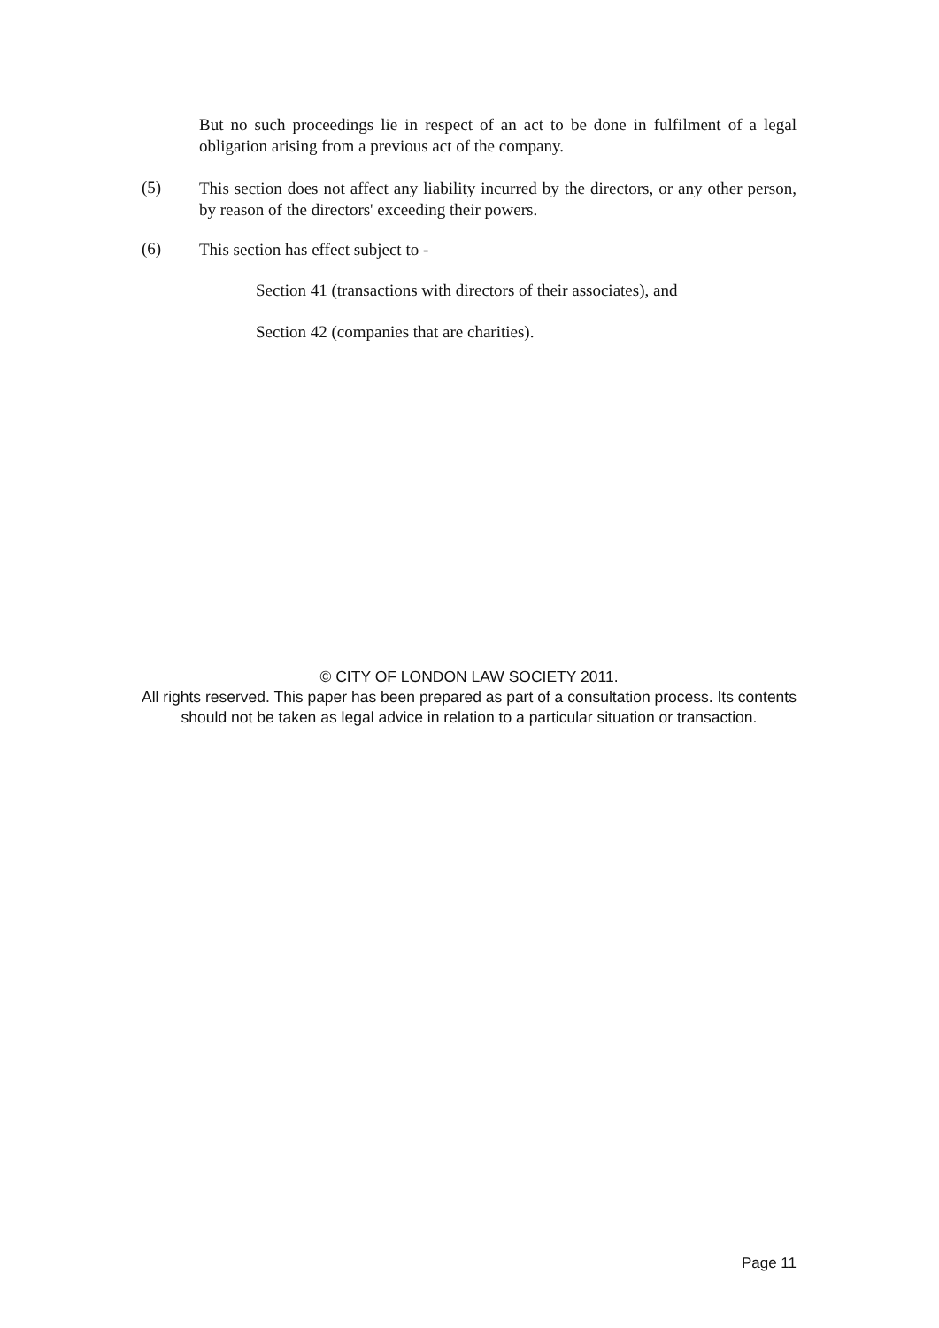But no such proceedings lie in respect of an act to be done in fulfilment of a legal obligation arising from a previous act of the company.
(5)
This section does not affect any liability incurred by the directors, or any other person, by reason of the directors' exceeding their powers.
(6) This section has effect subject to -
Section 41 (transactions with directors of their associates), and
Section 42 (companies that are charities).
© CITY OF LONDON LAW SOCIETY 2011.
All rights reserved. This paper has been prepared as part of a consultation process. Its contents should not be taken as legal advice in relation to a particular situation or transaction.
Page 11